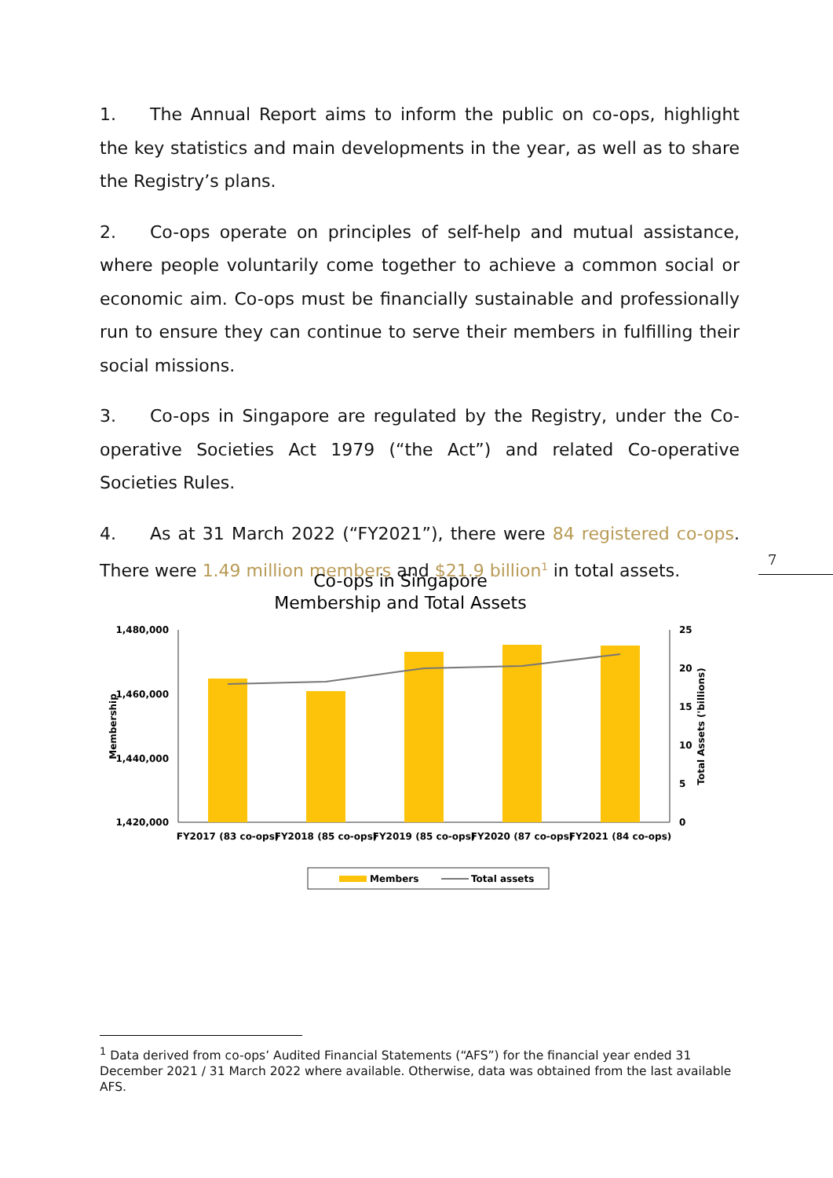1. The Annual Report aims to inform the public on co-ops, highlight the key statistics and main developments in the year, as well as to share the Registry’s plans.
2. Co-ops operate on principles of self-help and mutual assistance, where people voluntarily come together to achieve a common social or economic aim. Co-ops must be financially sustainable and professionally run to ensure they can continue to serve their members in fulfilling their social missions.
3. Co-ops in Singapore are regulated by the Registry, under the Co-operative Societies Act 1979 (“the Act”) and related Co-operative Societies Rules.
4. As at 31 March 2022 (“FY2021”), there were 84 registered co-ops. There were 1.49 million members and $21.9 billion<sup>1</sup> in total assets.
7
Co-ops in Singapore
Membership and Total Assets
1,480,000
1,460,000
1,440,000
1,420,000
25
20
15
10
5
0
Membership
Total Assets ('billions)
FY2017 (83 co-ops)
FY2018 (85 co-ops)
FY2019 (85 co-ops)
FY2020 (87 co-ops)
FY2021 (84 co-ops)
Members
Total assets
<sup>1</sup> Data derived from co-ops’ Audited Financial Statements (“AFS”) for the financial year ended 31 December 2021 / 31 March 2022 where available. Otherwise, data was obtained from the last available AFS.